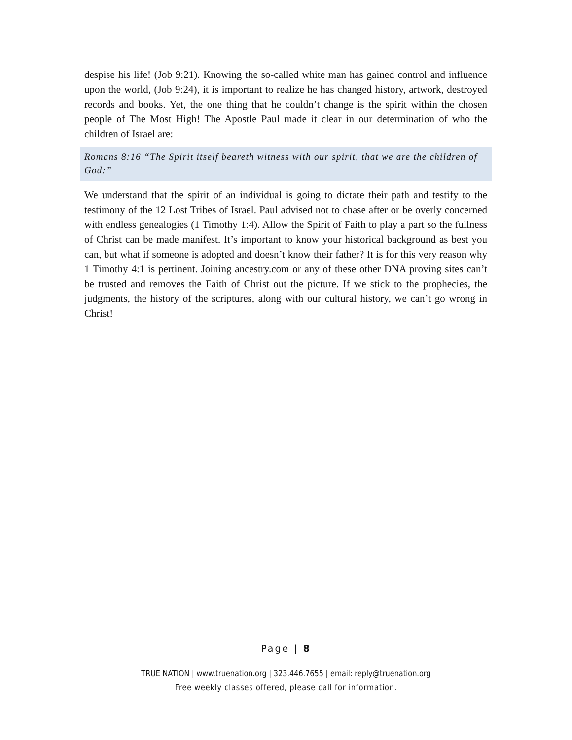despise his life! (Job 9:21). Knowing the so-called white man has gained control and influence upon the world, (Job 9:24), it is important to realize he has changed history, artwork, destroyed records and books. Yet, the one thing that he couldn’t change is the spirit within the chosen people of The Most High! The Apostle Paul made it clear in our determination of who the children of Israel are:
Romans 8:16 “The Spirit itself beareth witness with our spirit, that we are the children of God:”
We understand that the spirit of an individual is going to dictate their path and testify to the testimony of the 12 Lost Tribes of Israel. Paul advised not to chase after or be overly concerned with endless genealogies (1 Timothy 1:4). Allow the Spirit of Faith to play a part so the fullness of Christ can be made manifest. It’s important to know your historical background as best you can, but what if someone is adopted and doesn’t know their father? It is for this very reason why 1 Timothy 4:1 is pertinent. Joining ancestry.com or any of these other DNA proving sites can’t be trusted and removes the Faith of Christ out the picture. If we stick to the prophecies, the judgments, the history of the scriptures, along with our cultural history, we can’t go wrong in Christ!
Page | 8
TRUE NATION | www.truenation.org | 323.446.7655 | email: reply@truenation.org
Free weekly classes offered, please call for information.